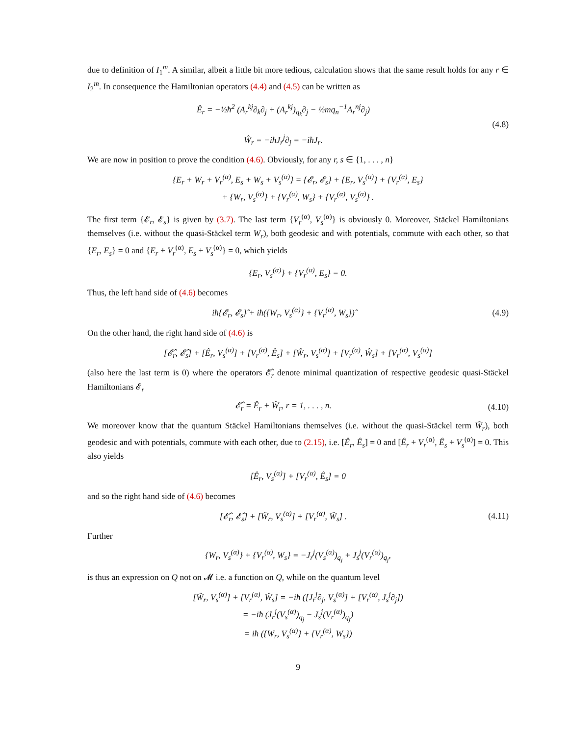due to definition of I<sub>1</sub><sup>m</sup>. A similar, albeit a little bit more tedious, calculation shows that the same result holds for any r ∈ I<sub>2</sub><sup>m</sup>. In consequence the Hamiltonian operators (4.4) and (4.5) can be written as
Ê<sub>r</sub> = −½ħ<sup>2</sup> (A<sub>r</sub><sup>kj</sup>∂<sub>k</sub>∂<sub>j</sub> + (A<sub>r</sub><sup>kj</sup>)<sub>q<sub>k</sub></sub>∂<sub>j</sub> − ½mq<sub>n</sub><sup>−1</sup>A<sub>r</sub><sup>nj</sup>∂<sub>j</sub>)
Ŵ<sub>r</sub> = −iħJ<sub>r</sub><sup>j</sup>∂<sub>j</sub> = −iħJ<sub>r</sub>.
(4.8)
We are now in position to prove the condition (4.6). Obviously, for any r, s ∈ {1, . . . , n}
{E<sub>r</sub> + W<sub>r</sub> + V<sub>r</sub><sup>(α)</sup>, E<sub>s</sub> + W<sub>s</sub> + V<sub>s</sub><sup>(α)</sup>} = {𝓔<sub>r</sub>, 𝓔<sub>s</sub>} + {E<sub>r</sub>, V<sub>s</sub><sup>(α)</sup>} + {V<sub>r</sub><sup>(α)</sup>, E<sub>s</sub>}
+ {W<sub>r</sub>, V<sub>s</sub><sup>(α)</sup>} + {V<sub>r</sub><sup>(α)</sup>, W<sub>s</sub>} + {V<sub>r</sub><sup>(α)</sup>, V<sub>s</sub><sup>(α)</sup>} .
The first term {𝓔<sub>r</sub>, 𝓔<sub>s</sub>} is given by (3.7). The last term {V<sub>r</sub><sup>(α)</sup>, V<sub>s</sub><sup>(α)</sup>} is obviously 0. Moreover, Stäckel Hamiltonians themselves (i.e. without the quasi-Stäckel term W<sub>r</sub>), both geodesic and with potentials, commute with each other, so that {E<sub>r</sub>, E<sub>s</sub>} = 0 and {E<sub>r</sub> + V<sub>r</sub><sup>(α)</sup>, E<sub>s</sub> + V<sub>s</sub><sup>(α)</sup>} = 0, which yields
{E<sub>r</sub>, V<sub>s</sub><sup>(α)</sup>} + {V<sub>r</sub><sup>(α)</sup>, E<sub>s</sub>} = 0.
Thus, the left hand side of (4.6) becomes
iħ{𝓔<sub>r</sub>, 𝓔<sub>s</sub>}̂ + iħ({W<sub>r</sub>, V<sub>s</sub><sup>(α)</sup>} + {V<sub>r</sub><sup>(α)</sup>, W<sub>s</sub>})̂
(4.9)
On the other hand, the right hand side of (4.6) is
[𝓔̂<sub>r</sub>, 𝓔̂<sub>s</sub>] + [Ê<sub>r</sub>, V<sub>s</sub><sup>(α)</sup>] + [V<sub>r</sub><sup>(α)</sup>, Ê<sub>s</sub>] + [Ŵ<sub>r</sub>, V<sub>s</sub><sup>(α)</sup>] + [V<sub>r</sub><sup>(α)</sup>, Ŵ<sub>s</sub>] + [V<sub>r</sub><sup>(α)</sup>, V<sub>s</sub><sup>(α)</sup>]
(also here the last term is 0) where the operators 𝓔̂<sub>r</sub> denote minimal quantization of respective geodesic quasi-Stäckel Hamiltonians 𝓔<sub>r</sub>
𝓔̂<sub>r</sub> = Ê<sub>r</sub> + Ŵ<sub>r</sub>, r = 1, . . . , n.
(4.10)
We moreover know that the quantum Stäckel Hamiltonians themselves (i.e. without the quasi-Stäckel term Ŵ<sub>r</sub>), both geodesic and with potentials, commute with each other, due to (2.15), i.e. [Ê<sub>r</sub>, Ê<sub>s</sub>] = 0 and [Ê<sub>r</sub> + V<sub>r</sub><sup>(α)</sup>, Ê<sub>s</sub> + V<sub>s</sub><sup>(α)</sup>] = 0. This also yields
[Ê<sub>r</sub>, V<sub>s</sub><sup>(α)</sup>] + [V<sub>r</sub><sup>(α)</sup>, Ê<sub>s</sub>] = 0
and so the right hand side of (4.6) becomes
[𝓔̂<sub>r</sub>, 𝓔̂<sub>s</sub>] + [Ŵ<sub>r</sub>, V<sub>s</sub><sup>(α)</sup>] + [V<sub>r</sub><sup>(α)</sup>, Ŵ<sub>s</sub>] .
(4.11)
Further
{W<sub>r</sub>, V<sub>s</sub><sup>(α)</sup>} + {V<sub>r</sub><sup>(α)</sup>, W<sub>s</sub>} = −J<sub>r</sub><sup>j</sup>(V<sub>s</sub><sup>(α)</sup>)<sub>q<sub>j</sub></sub> + J<sub>s</sub><sup>j</sup>(V<sub>r</sub><sup>(α)</sup>)<sub>q<sub>j</sub></sub>,
is thus an expression on Q not on 𝓜 i.e. a function on Q, while on the quantum level
[Ŵ<sub>r</sub>, V<sub>s</sub><sup>(α)</sup>] + [V<sub>r</sub><sup>(α)</sup>, Ŵ<sub>s</sub>] = −iħ ([J<sub>r</sub><sup>j</sup>∂<sub>j</sub>, V<sub>s</sub><sup>(α)</sup>] + [V<sub>r</sub><sup>(α)</sup>, J<sub>s</sub><sup>j</sup>∂<sub>j</sub>])
= −iħ (J<sub>r</sub><sup>j</sup>(V<sub>s</sub><sup>(α)</sup>)<sub>q<sub>j</sub></sub> − J<sub>s</sub><sup>j</sup>(V<sub>r</sub><sup>(α)</sup>)<sub>q<sub>j</sub></sub>)
= iħ ({W<sub>r</sub>, V<sub>s</sub><sup>(α)</sup>} + {V<sub>r</sub><sup>(α)</sup>, W<sub>s</sub>})
9